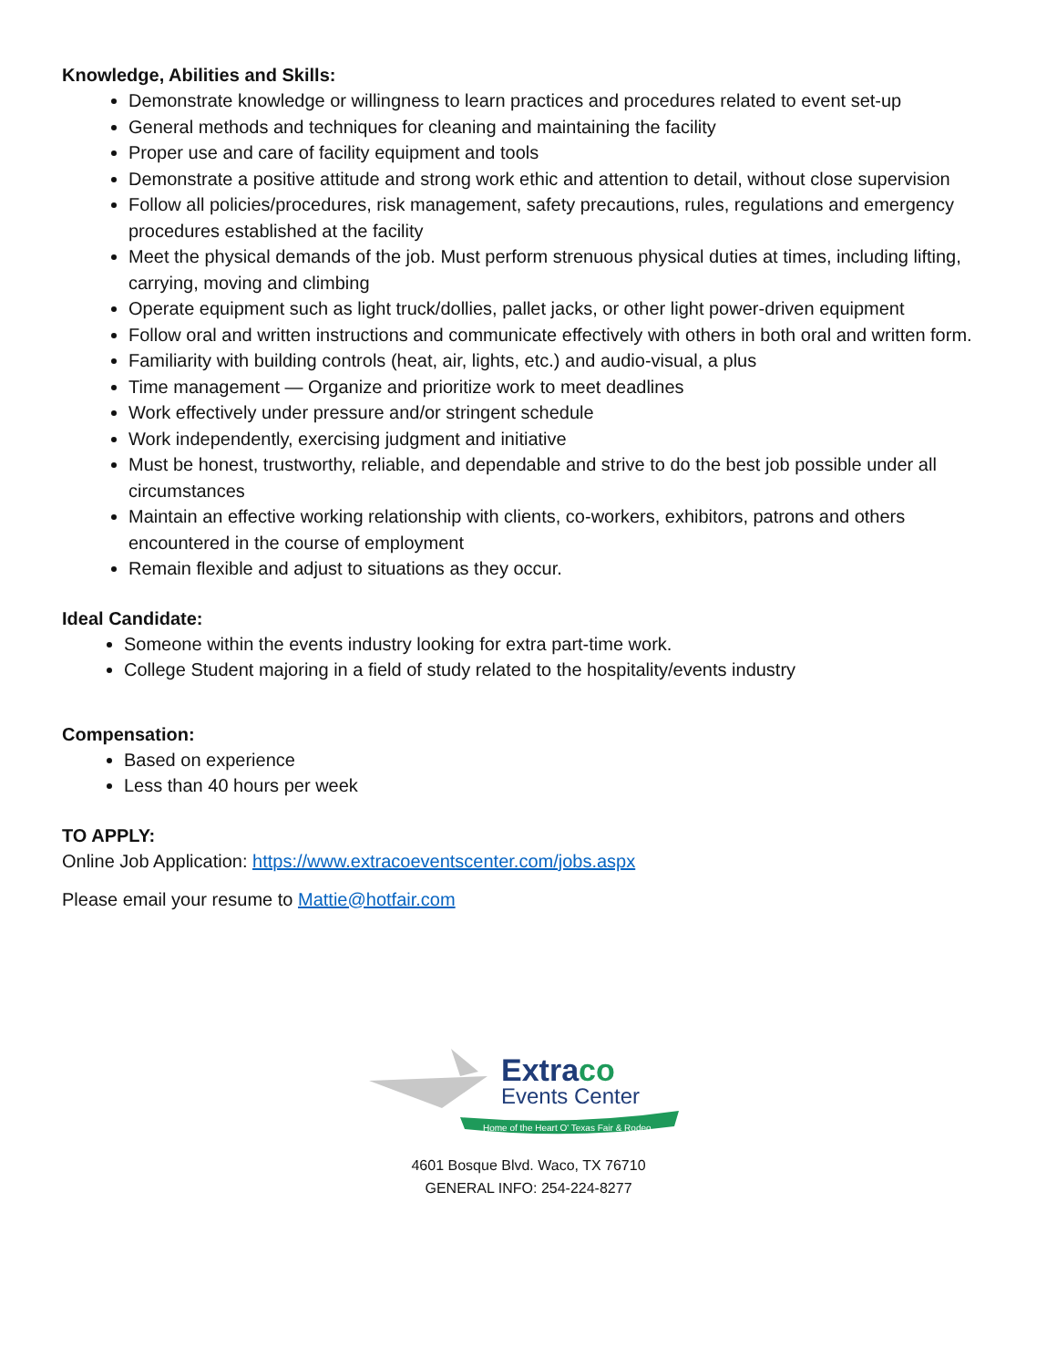Knowledge, Abilities and Skills:
Demonstrate knowledge or willingness to learn practices and procedures related to event set-up
General methods and techniques for cleaning and maintaining the facility
Proper use and care of facility equipment and tools
Demonstrate a positive attitude and strong work ethic and attention to detail, without close supervision
Follow all policies/procedures, risk management, safety precautions, rules, regulations and emergency procedures established at the facility
Meet the physical demands of the job. Must perform strenuous physical duties at times, including lifting, carrying, moving and climbing
Operate equipment such as light truck/dollies, pallet jacks, or other light power-driven equipment
Follow oral and written instructions and communicate effectively with others in both oral and written form.
Familiarity with building controls (heat, air, lights, etc.) and audio-visual, a plus
Time management — Organize and prioritize work to meet deadlines
Work effectively under pressure and/or stringent schedule
Work independently, exercising judgment and initiative
Must be honest, trustworthy, reliable, and dependable and strive to do the best job possible under all circumstances
Maintain an effective working relationship with clients, co-workers, exhibitors, patrons and others encountered in the course of employment
Remain flexible and adjust to situations as they occur.
Ideal Candidate:
Someone within the events industry looking for extra part-time work.
College Student majoring in a field of study related to the hospitality/events industry
Compensation:
Based on experience
Less than 40 hours per week
TO APPLY:
Online Job Application: https://www.extracoeventscenter.com/jobs.aspx
Please email your resume to Mattie@hotfair.com
Extraco
Events Center
Home of the Heart O' Texas Fair & Rodeo
4601 Bosque Blvd. Waco, TX 76710
GENERAL INFO: 254-224-8277